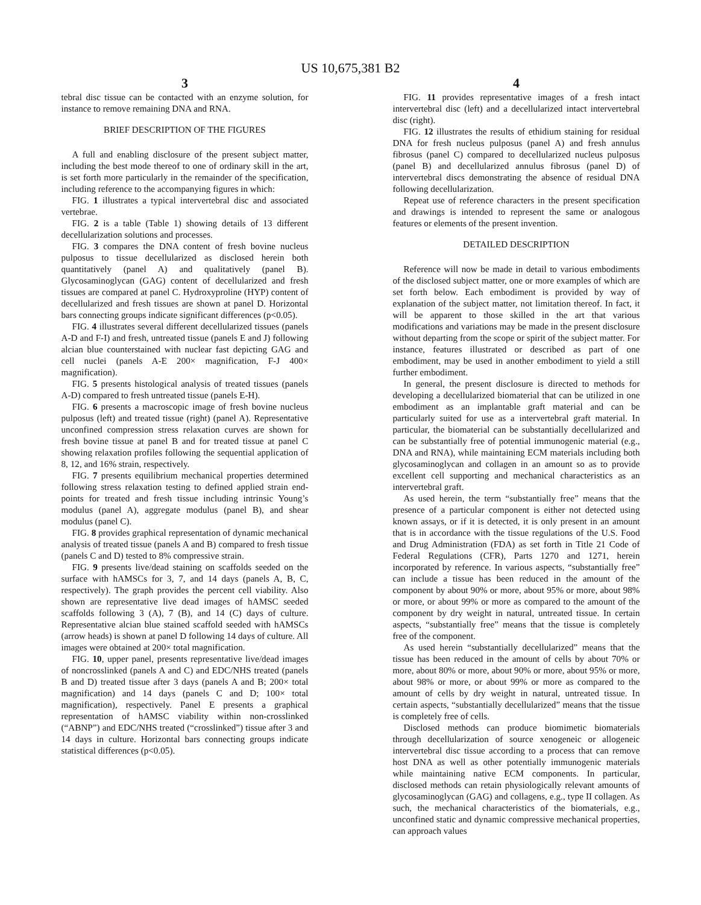US 10,675,381 B2
3
tebral disc tissue can be contacted with an enzyme solution, for instance to remove remaining DNA and RNA.
BRIEF DESCRIPTION OF THE FIGURES
A full and enabling disclosure of the present subject matter, including the best mode thereof to one of ordinary skill in the art, is set forth more particularly in the remainder of the specification, including reference to the accompanying figures in which:
FIG. 1 illustrates a typical intervertebral disc and associated vertebrae.
FIG. 2 is a table (Table 1) showing details of 13 different decellularization solutions and processes.
FIG. 3 compares the DNA content of fresh bovine nucleus pulposus to tissue decellularized as disclosed herein both quantitatively (panel A) and qualitatively (panel B). Glycosaminoglycan (GAG) content of decellularized and fresh tissues are compared at panel C. Hydroxyproline (HYP) content of decellularized and fresh tissues are shown at panel D. Horizontal bars connecting groups indicate significant differences (p<0.05).
FIG. 4 illustrates several different decellularized tissues (panels A-D and F-I) and fresh, untreated tissue (panels E and J) following alcian blue counterstained with nuclear fast depicting GAG and cell nuclei (panels A-E 200× magnification, F-J 400× magnification).
FIG. 5 presents histological analysis of treated tissues (panels A-D) compared to fresh untreated tissue (panels E-H).
FIG. 6 presents a macroscopic image of fresh bovine nucleus pulposus (left) and treated tissue (right) (panel A). Representative unconfined compression stress relaxation curves are shown for fresh bovine tissue at panel B and for treated tissue at panel C showing relaxation profiles following the sequential application of 8, 12, and 16% strain, respectively.
FIG. 7 presents equilibrium mechanical properties determined following stress relaxation testing to defined applied strain end-points for treated and fresh tissue including intrinsic Young’s modulus (panel A), aggregate modulus (panel B), and shear modulus (panel C).
FIG. 8 provides graphical representation of dynamic mechanical analysis of treated tissue (panels A and B) compared to fresh tissue (panels C and D) tested to 8% compressive strain.
FIG. 9 presents live/dead staining on scaffolds seeded on the surface with hAMSCs for 3, 7, and 14 days (panels A, B, C, respectively). The graph provides the percent cell viability. Also shown are representative live dead images of hAMSC seeded scaffolds following 3 (A), 7 (B), and 14 (C) days of culture. Representative alcian blue stained scaffold seeded with hAMSCs (arrow heads) is shown at panel D following 14 days of culture. All images were obtained at 200× total magnification.
FIG. 10, upper panel, presents representative live/dead images of noncrosslinked (panels A and C) and EDC/NHS treated (panels B and D) treated tissue after 3 days (panels A and B; 200× total magnification) and 14 days (panels C and D; 100× total magnification), respectively. Panel E presents a graphical representation of hAMSC viability within non-crosslinked (“ABNP”) and EDC/NHS treated (“crosslinked”) tissue after 3 and 14 days in culture. Horizontal bars connecting groups indicate statistical differences (p<0.05).
4
FIG. 11 provides representative images of a fresh intact intervertebral disc (left) and a decellularized intact intervertebral disc (right).
FIG. 12 illustrates the results of ethidium staining for residual DNA for fresh nucleus pulposus (panel A) and fresh annulus fibrosus (panel C) compared to decellularized nucleus pulposus (panel B) and decellularized annulus fibrosus (panel D) of intervertebral discs demonstrating the absence of residual DNA following decellularization.
Repeat use of reference characters in the present specification and drawings is intended to represent the same or analogous features or elements of the present invention.
DETAILED DESCRIPTION
Reference will now be made in detail to various embodiments of the disclosed subject matter, one or more examples of which are set forth below. Each embodiment is provided by way of explanation of the subject matter, not limitation thereof. In fact, it will be apparent to those skilled in the art that various modifications and variations may be made in the present disclosure without departing from the scope or spirit of the subject matter. For instance, features illustrated or described as part of one embodiment, may be used in another embodiment to yield a still further embodiment.
In general, the present disclosure is directed to methods for developing a decellularized biomaterial that can be utilized in one embodiment as an implantable graft material and can be particularly suited for use as a intervertebral graft material. In particular, the biomaterial can be substantially decellularized and can be substantially free of potential immunogenic material (e.g., DNA and RNA), while maintaining ECM materials including both glycosaminoglycan and collagen in an amount so as to provide excellent cell supporting and mechanical characteristics as an intervertebral graft.
As used herein, the term “substantially free” means that the presence of a particular component is either not detected using known assays, or if it is detected, it is only present in an amount that is in accordance with the tissue regulations of the U.S. Food and Drug Administration (FDA) as set forth in Title 21 Code of Federal Regulations (CFR), Parts 1270 and 1271, herein incorporated by reference. In various aspects, “substantially free” can include a tissue has been reduced in the amount of the component by about 90% or more, about 95% or more, about 98% or more, or about 99% or more as compared to the amount of the component by dry weight in natural, untreated tissue. In certain aspects, “substantially free” means that the tissue is completely free of the component.
As used herein “substantially decellularized” means that the tissue has been reduced in the amount of cells by about 70% or more, about 80% or more, about 90% or more, about 95% or more, about 98% or more, or about 99% or more as compared to the amount of cells by dry weight in natural, untreated tissue. In certain aspects, “substantially decellularized” means that the tissue is completely free of cells.
Disclosed methods can produce biomimetic biomaterials through decellularization of source xenogeneic or allogeneic intervertebral disc tissue according to a process that can remove host DNA as well as other potentially immunogenic materials while maintaining native ECM components. In particular, disclosed methods can retain physiologically relevant amounts of glycosaminoglycan (GAG) and collagens, e.g., type II collagen. As such, the mechanical characteristics of the biomaterials, e.g., unconfined static and dynamic compressive mechanical properties, can approach values